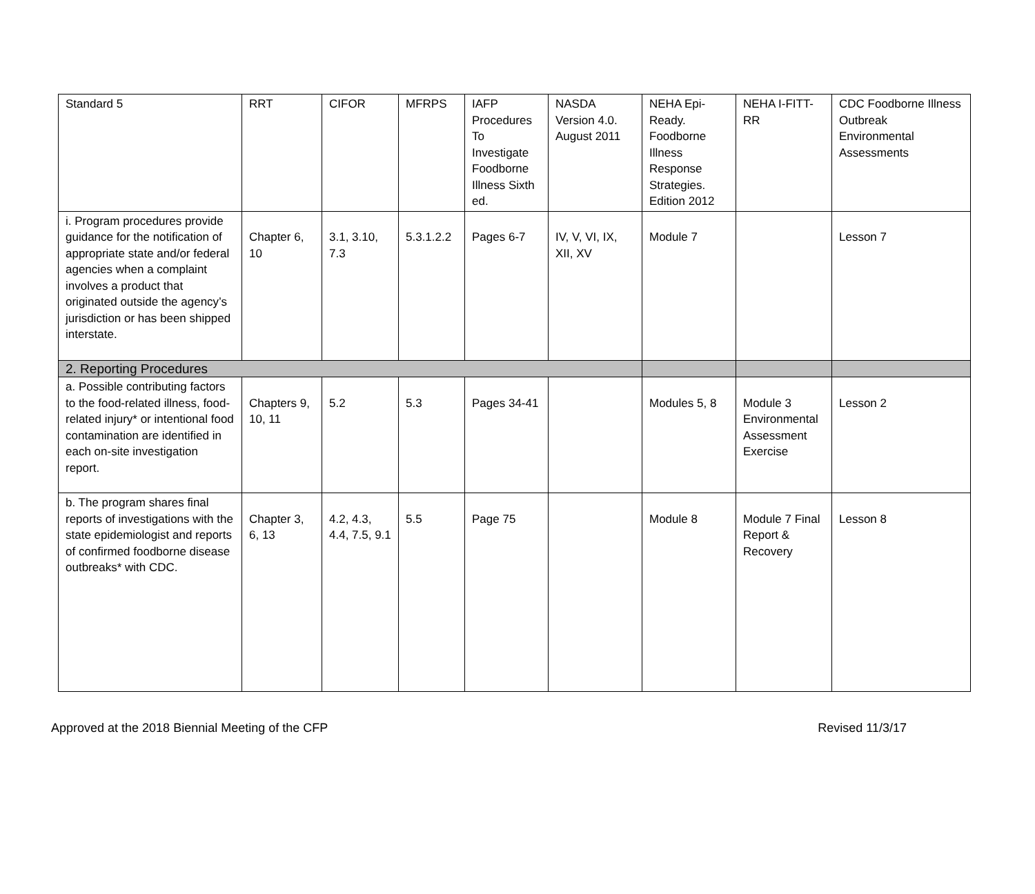| Standard 5 | RRT | CIFOR | MFRPS | IAFP Procedures To Investigate Foodborne Illness Sixth ed. | NASDA Version 4.0. August 2011 | NEHA Epi-Ready. Foodborne Illness Response Strategies. Edition 2012 | NEHA I-FITT-RR | CDC Foodborne Illness Outbreak Environmental Assessments |
| --- | --- | --- | --- | --- | --- | --- | --- | --- |
| i. Program procedures provide guidance for the notification of appropriate state and/or federal agencies when a complaint involves a product that originated outside the agency’s jurisdiction or has been shipped interstate. | Chapter 6, 10 | 3.1, 3.10, 7.3 | 5.3.1.2.2 | Pages 6-7 | IV, V, VI, IX, XII, XV | Module 7 | | Lesson 7 |
| 2. Reporting Procedures | | | | | | | | |
| a. Possible contributing factors to the food-related illness, food-related injury* or intentional food contamination are identified in each on-site investigation report. | Chapters 9, 10, 11 | 5.2 | 5.3 | Pages 34-41 | | Modules 5, 8 | Module 3 Environmental Assessment Exercise | Lesson 2 |
| b. The program shares final reports of investigations with the state epidemiologist and reports of confirmed foodborne disease outbreaks* with CDC. | Chapter 3, 6, 13 | 4.2, 4.3, 4.4, 7.5, 9.1 | 5.5 | Page 75 | | Module 8 | Module 7 Final Report & Recovery | Lesson 8 |
Approved at the 2018 Biennial Meeting of the CFP Revised 11/3/17